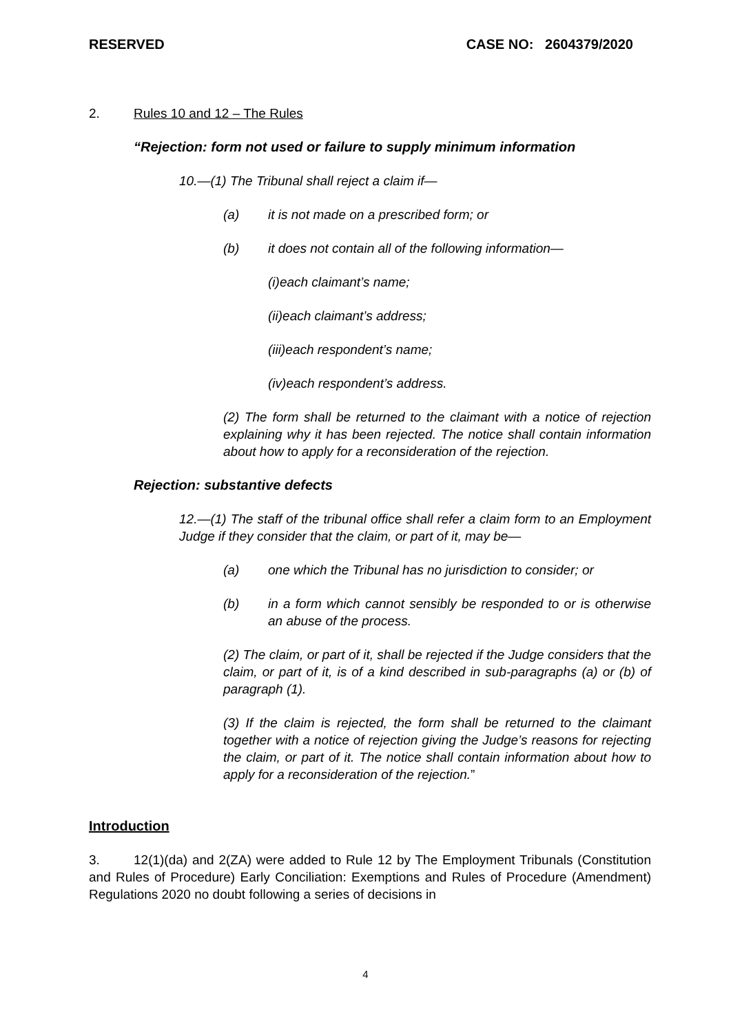RESERVED CASE NO: 2604379/2020
2. Rules 10 and 12 – The Rules
“Rejection: form not used or failure to supply minimum information
10.—(1) The Tribunal shall reject a claim if—
(a) it is not made on a prescribed form; or
(b) it does not contain all of the following information—
(i)each claimant’s name;
(ii)each claimant’s address;
(iii)each respondent’s name;
(iv)each respondent’s address.
(2) The form shall be returned to the claimant with a notice of rejection explaining why it has been rejected. The notice shall contain information about how to apply for a reconsideration of the rejection.
Rejection: substantive defects
12.—(1) The staff of the tribunal office shall refer a claim form to an Employment Judge if they consider that the claim, or part of it, may be—
(a) one which the Tribunal has no jurisdiction to consider; or
(b) in a form which cannot sensibly be responded to or is otherwise an abuse of the process.
(2) The claim, or part of it, shall be rejected if the Judge considers that the claim, or part of it, is of a kind described in sub-paragraphs (a) or (b) of paragraph (1).
(3) If the claim is rejected, the form shall be returned to the claimant together with a notice of rejection giving the Judge’s reasons for rejecting the claim, or part of it. The notice shall contain information about how to apply for a reconsideration of the rejection.”
Introduction
3. 12(1)(da) and 2(ZA) were added to Rule 12 by The Employment Tribunals (Constitution and Rules of Procedure) Early Conciliation: Exemptions and Rules of Procedure (Amendment) Regulations 2020 no doubt following a series of decisions in
4